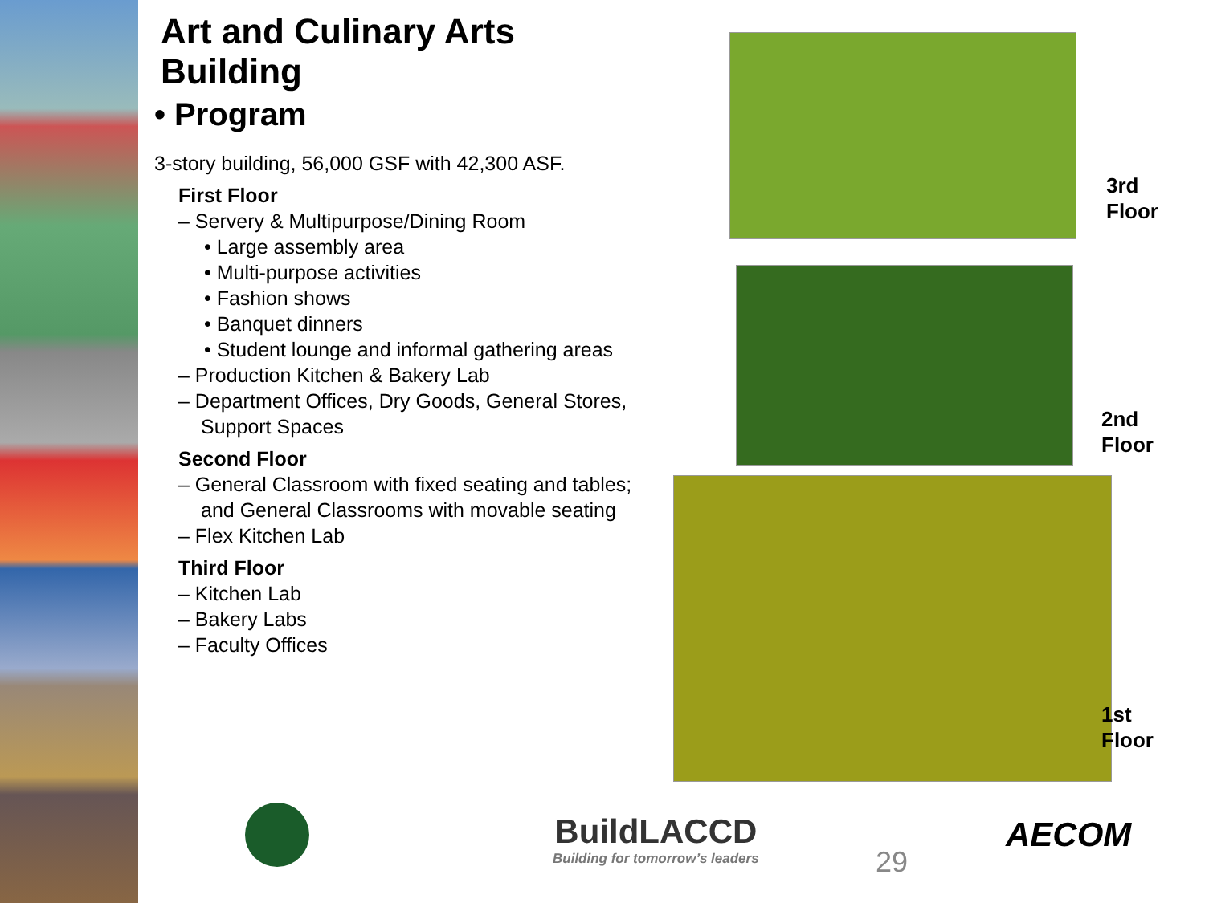Art and Culinary Arts Building
• Program
3-story building, 56,000 GSF with 42,300 ASF.
First Floor
– Servery & Multipurpose/Dining Room
• Large assembly area
• Multi-purpose activities
• Fashion shows
• Banquet dinners
• Student lounge and informal gathering areas
– Production Kitchen & Bakery Lab
– Department Offices, Dry Goods, General Stores, Support Spaces
Second Floor
– General Classroom with fixed seating and tables; and General Classrooms with movable seating
– Flex Kitchen Lab
Third Floor
– Kitchen Lab
– Bakery Labs
– Faculty Offices
3rd
Floor
2nd
Floor
1st
Floor
BuildLACCD
Building for tomorrow’s leaders
29
AECOM